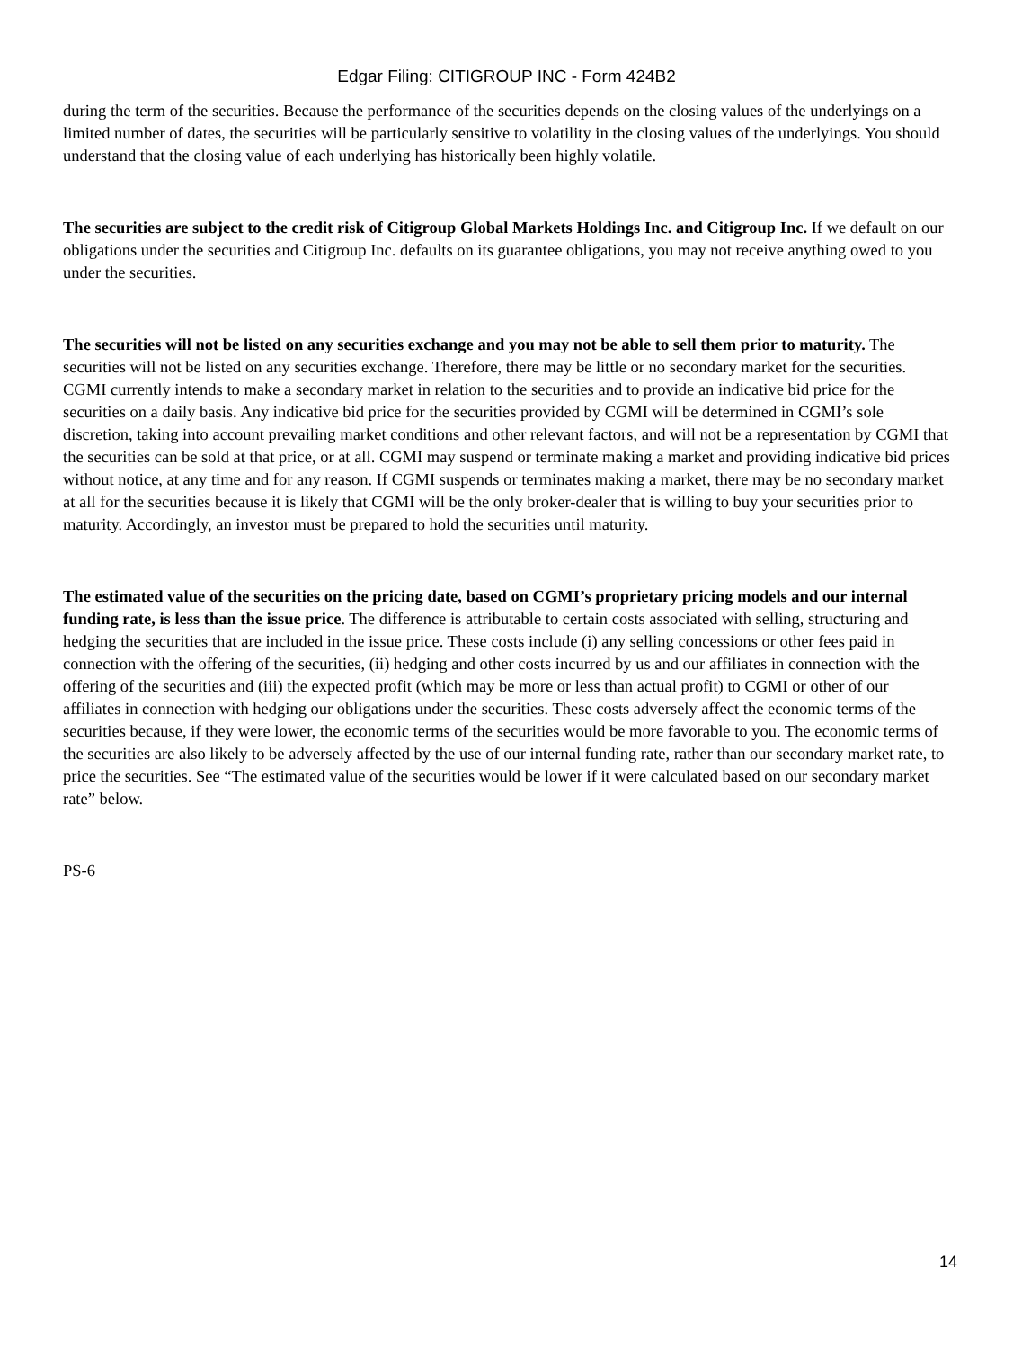Edgar Filing: CITIGROUP INC - Form 424B2
during the term of the securities. Because the performance of the securities depends on the closing values of the underlyings on a limited number of dates, the securities will be particularly sensitive to volatility in the closing values of the underlyings. You should understand that the closing value of each underlying has historically been highly volatile.
The securities are subject to the credit risk of Citigroup Global Markets Holdings Inc. and Citigroup Inc. If we default on our obligations under the securities and Citigroup Inc. defaults on its guarantee obligations, you may not receive anything owed to you under the securities.
The securities will not be listed on any securities exchange and you may not be able to sell them prior to maturity. The securities will not be listed on any securities exchange. Therefore, there may be little or no secondary market for the securities. CGMI currently intends to make a secondary market in relation to the securities and to provide an indicative bid price for the securities on a daily basis. Any indicative bid price for the securities provided by CGMI will be determined in CGMI’s sole discretion, taking into account prevailing market conditions and other relevant factors, and will not be a representation by CGMI that the securities can be sold at that price, or at all. CGMI may suspend or terminate making a market and providing indicative bid prices without notice, at any time and for any reason. If CGMI suspends or terminates making a market, there may be no secondary market at all for the securities because it is likely that CGMI will be the only broker-dealer that is willing to buy your securities prior to maturity. Accordingly, an investor must be prepared to hold the securities until maturity.
The estimated value of the securities on the pricing date, based on CGMI’s proprietary pricing models and our internal funding rate, is less than the issue price. The difference is attributable to certain costs associated with selling, structuring and hedging the securities that are included in the issue price. These costs include (i) any selling concessions or other fees paid in connection with the offering of the securities, (ii) hedging and other costs incurred by us and our affiliates in connection with the offering of the securities and (iii) the expected profit (which may be more or less than actual profit) to CGMI or other of our affiliates in connection with hedging our obligations under the securities. These costs adversely affect the economic terms of the securities because, if they were lower, the economic terms of the securities would be more favorable to you. The economic terms of the securities are also likely to be adversely affected by the use of our internal funding rate, rather than our secondary market rate, to price the securities. See “The estimated value of the securities would be lower if it were calculated based on our secondary market rate” below.
PS-6
14